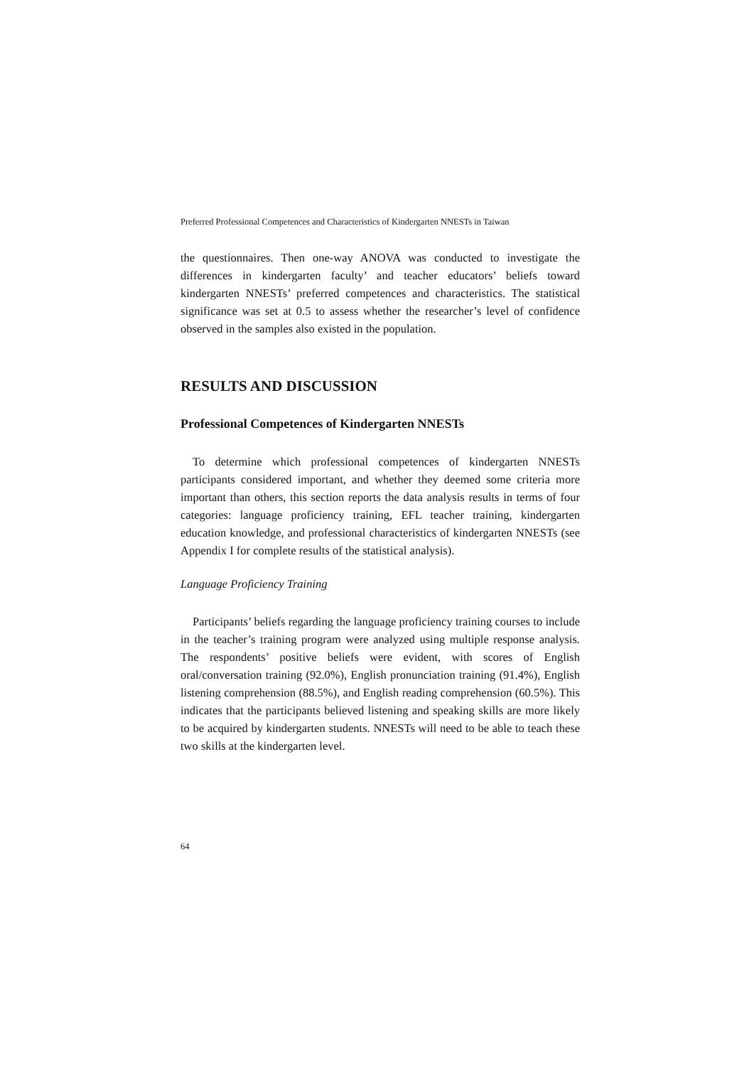Preferred Professional Competences and Characteristics of Kindergarten NNESTs in Taiwan
the questionnaires. Then one-way ANOVA was conducted to investigate the differences in kindergarten faculty’ and teacher educators’ beliefs toward kindergarten NNESTs’ preferred competences and characteristics. The statistical significance was set at 0.5 to assess whether the researcher’s level of confidence observed in the samples also existed in the population.
RESULTS AND DISCUSSION
Professional Competences of Kindergarten NNESTs
To determine which professional competences of kindergarten NNESTs participants considered important, and whether they deemed some criteria more important than others, this section reports the data analysis results in terms of four categories: language proficiency training, EFL teacher training, kindergarten education knowledge, and professional characteristics of kindergarten NNESTs (see Appendix I for complete results of the statistical analysis).
Language Proficiency Training
Participants’ beliefs regarding the language proficiency training courses to include in the teacher’s training program were analyzed using multiple response analysis. The respondents’ positive beliefs were evident, with scores of English oral/conversation training (92.0%), English pronunciation training (91.4%), English listening comprehension (88.5%), and English reading comprehension (60.5%). This indicates that the participants believed listening and speaking skills are more likely to be acquired by kindergarten students. NNESTs will need to be able to teach these two skills at the kindergarten level.
64